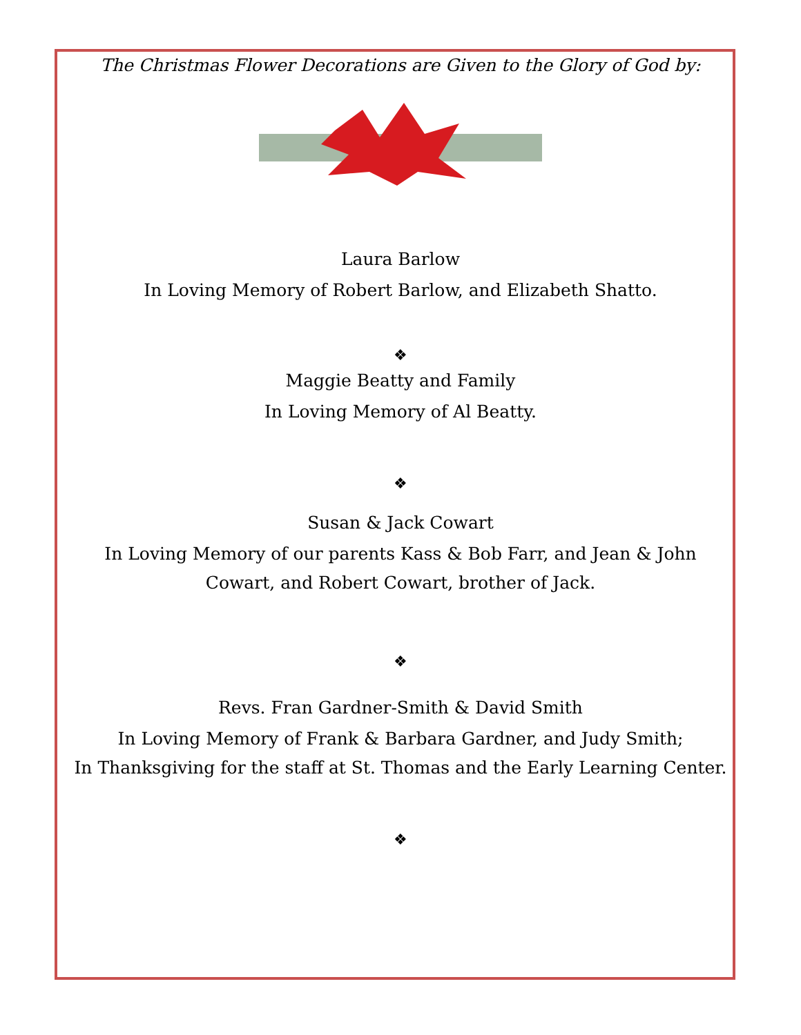The Christmas Flower Decorations are Given to the Glory of God by:
Laura Barlow
In Loving Memory of Robert Barlow, and Elizabeth Shatto.
❖
Maggie Beatty and Family
In Loving Memory of Al Beatty.
❖
Susan & Jack Cowart
In Loving Memory of our parents Kass & Bob Farr, and Jean & John Cowart, and Robert Cowart, brother of Jack.
❖
Revs. Fran Gardner-Smith & David Smith
In Loving Memory of Frank & Barbara Gardner, and Judy Smith;
In Thanksgiving for the staff at St. Thomas and the Early Learning Center.
❖